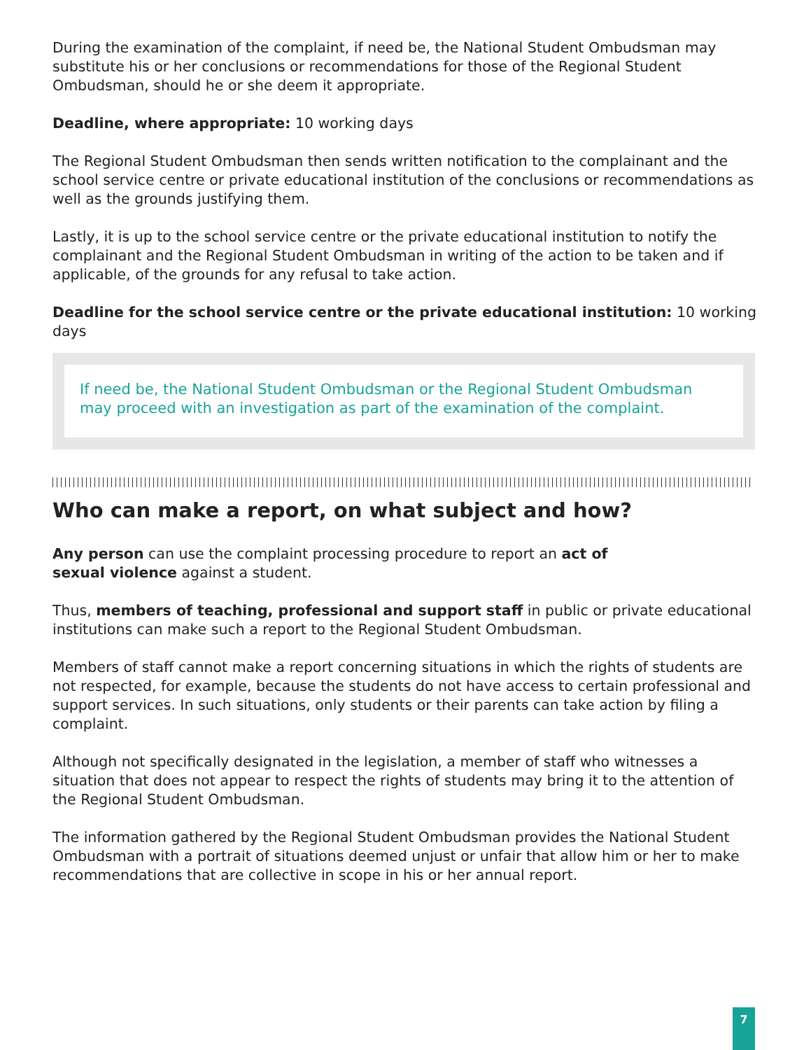During the examination of the complaint, if need be, the National Student Ombudsman may substitute his or her conclusions or recommendations for those of the Regional Student Ombudsman, should he or she deem it appropriate.
Deadline, where appropriate: 10 working days
The Regional Student Ombudsman then sends written notification to the complainant and the school service centre or private educational institution of the conclusions or recommendations as well as the grounds justifying them.
Lastly, it is up to the school service centre or the private educational institution to notify the complainant and the Regional Student Ombudsman in writing of the action to be taken and if applicable, of the grounds for any refusal to take action.
Deadline for the school service centre or the private educational institution: 10 working days
If need be, the National Student Ombudsman or the Regional Student Ombudsman may proceed with an investigation as part of the examination of the complaint.
Who can make a report, on what subject and how?
Any person can use the complaint processing procedure to report an act of
sexual violence against a student.
Thus, members of teaching, professional and support staff in public or private educational institutions can make such a report to the Regional Student Ombudsman.
Members of staff cannot make a report concerning situations in which the rights of students are not respected, for example, because the students do not have access to certain professional and support services. In such situations, only students or their parents can take action by filing a complaint.
Although not specifically designated in the legislation, a member of staff who witnesses a situation that does not appear to respect the rights of students may bring it to the attention of the Regional Student Ombudsman.
The information gathered by the Regional Student Ombudsman provides the National Student Ombudsman with a portrait of situations deemed unjust or unfair that allow him or her to make recommendations that are collective in scope in his or her annual report.
7